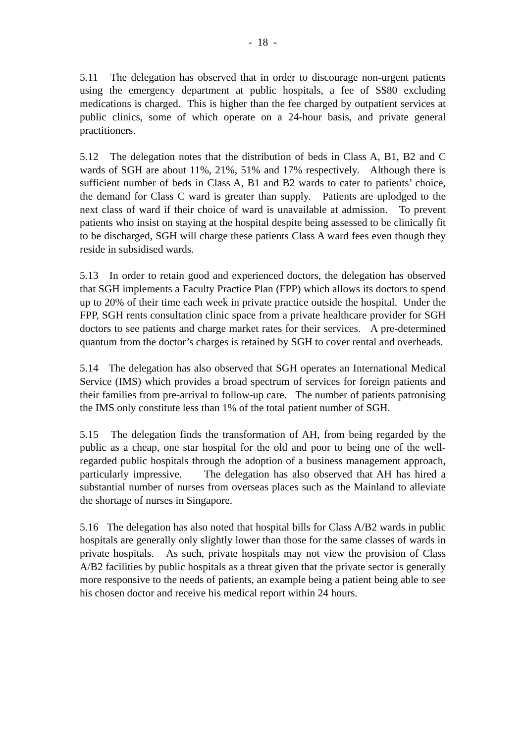- 18 -
5.11 The delegation has observed that in order to discourage non-urgent patients using the emergency department at public hospitals, a fee of S$80 excluding medications is charged. This is higher than the fee charged by outpatient services at public clinics, some of which operate on a 24-hour basis, and private general practitioners.
5.12 The delegation notes that the distribution of beds in Class A, B1, B2 and C wards of SGH are about 11%, 21%, 51% and 17% respectively. Although there is sufficient number of beds in Class A, B1 and B2 wards to cater to patients’ choice, the demand for Class C ward is greater than supply. Patients are uplodged to the next class of ward if their choice of ward is unavailable at admission. To prevent patients who insist on staying at the hospital despite being assessed to be clinically fit to be discharged, SGH will charge these patients Class A ward fees even though they reside in subsidised wards.
5.13 In order to retain good and experienced doctors, the delegation has observed that SGH implements a Faculty Practice Plan (FPP) which allows its doctors to spend up to 20% of their time each week in private practice outside the hospital. Under the FPP, SGH rents consultation clinic space from a private healthcare provider for SGH doctors to see patients and charge market rates for their services. A pre-determined quantum from the doctor’s charges is retained by SGH to cover rental and overheads.
5.14 The delegation has also observed that SGH operates an International Medical Service (IMS) which provides a broad spectrum of services for foreign patients and their families from pre-arrival to follow-up care. The number of patients patronising the IMS only constitute less than 1% of the total patient number of SGH.
5.15 The delegation finds the transformation of AH, from being regarded by the public as a cheap, one star hospital for the old and poor to being one of the well-regarded public hospitals through the adoption of a business management approach, particularly impressive. The delegation has also observed that AH has hired a substantial number of nurses from overseas places such as the Mainland to alleviate the shortage of nurses in Singapore.
5.16 The delegation has also noted that hospital bills for Class A/B2 wards in public hospitals are generally only slightly lower than those for the same classes of wards in private hospitals. As such, private hospitals may not view the provision of Class A/B2 facilities by public hospitals as a threat given that the private sector is generally more responsive to the needs of patients, an example being a patient being able to see his chosen doctor and receive his medical report within 24 hours.